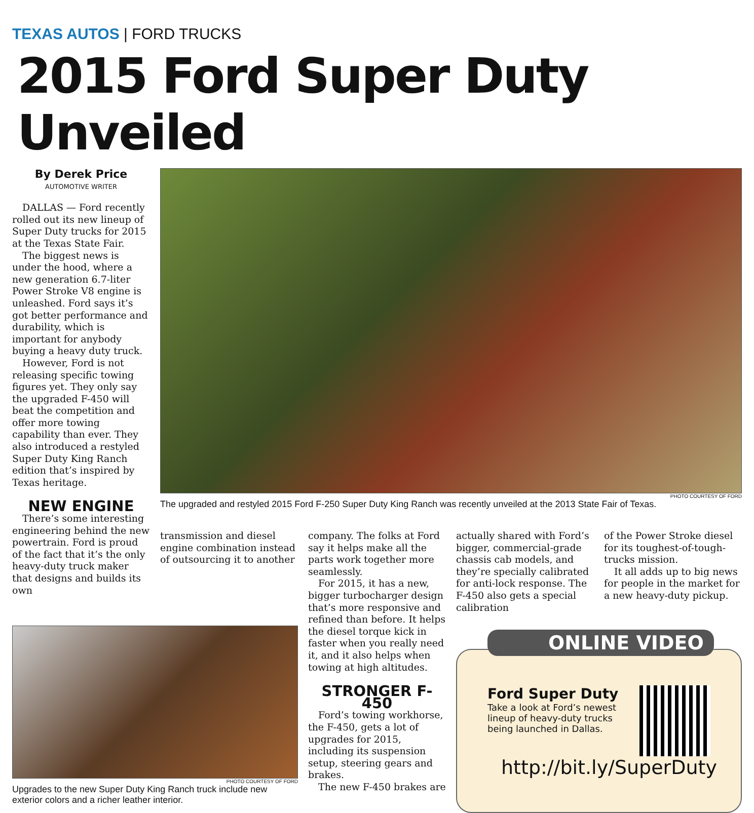TEXAS AUTOS | FORD TRUCKS
2015 Ford Super Duty Unveiled
By Derek Price
AUTOMOTIVE WRITER
DALLAS — Ford recently rolled out its new lineup of Super Duty trucks for 2015 at the Texas State Fair.
The biggest news is under the hood, where a new generation 6.7-liter Power Stroke V8 engine is unleashed. Ford says it’s got better performance and durability, which is important for anybody buying a heavy duty truck.
However, Ford is not releasing specific towing figures yet. They only say the upgraded F-450 will beat the competition and offer more towing capability than ever. They also introduced a restyled Super Duty King Ranch edition that’s inspired by Texas heritage.
NEW ENGINE
There’s some interesting engineering behind the new powertrain. Ford is proud of the fact that it’s the only heavy-duty truck maker that designs and builds its own
PHOTO COURTESY OF FORD
The upgraded and restyled 2015 Ford F-250 Super Duty King Ranch was recently unveiled at the 2013 State Fair of Texas.
transmission and diesel engine combination instead of outsourcing it to another
company. The folks at Ford say it helps make all the parts work together more seamlessly.
For 2015, it has a new, bigger turbocharger design that’s more responsive and refined than before. It helps the diesel torque kick in faster when you really need it, and it also helps when towing at high altitudes.
STRONGER F-450
Ford’s towing workhorse, the F-450, gets a lot of upgrades for 2015, including its suspension setup, steering gears and brakes.
The new F-450 brakes are
actually shared with Ford’s bigger, commercial-grade chassis cab models, and they’re specially calibrated for anti-lock response. The F-450 also gets a special calibration
of the Power Stroke diesel for its toughest-of-tough-trucks mission.
It all adds up to big news for people in the market for a new heavy-duty pickup.
ONLINE VIDEO
Ford Super Duty
Take a look at Ford’s newest lineup of heavy-duty trucks being launched in Dallas.
http://bit.ly/SuperDuty
PHOTO COURTESY OF FORD
Upgrades to the new Super Duty King Ranch truck include new exterior colors and a richer leather interior.